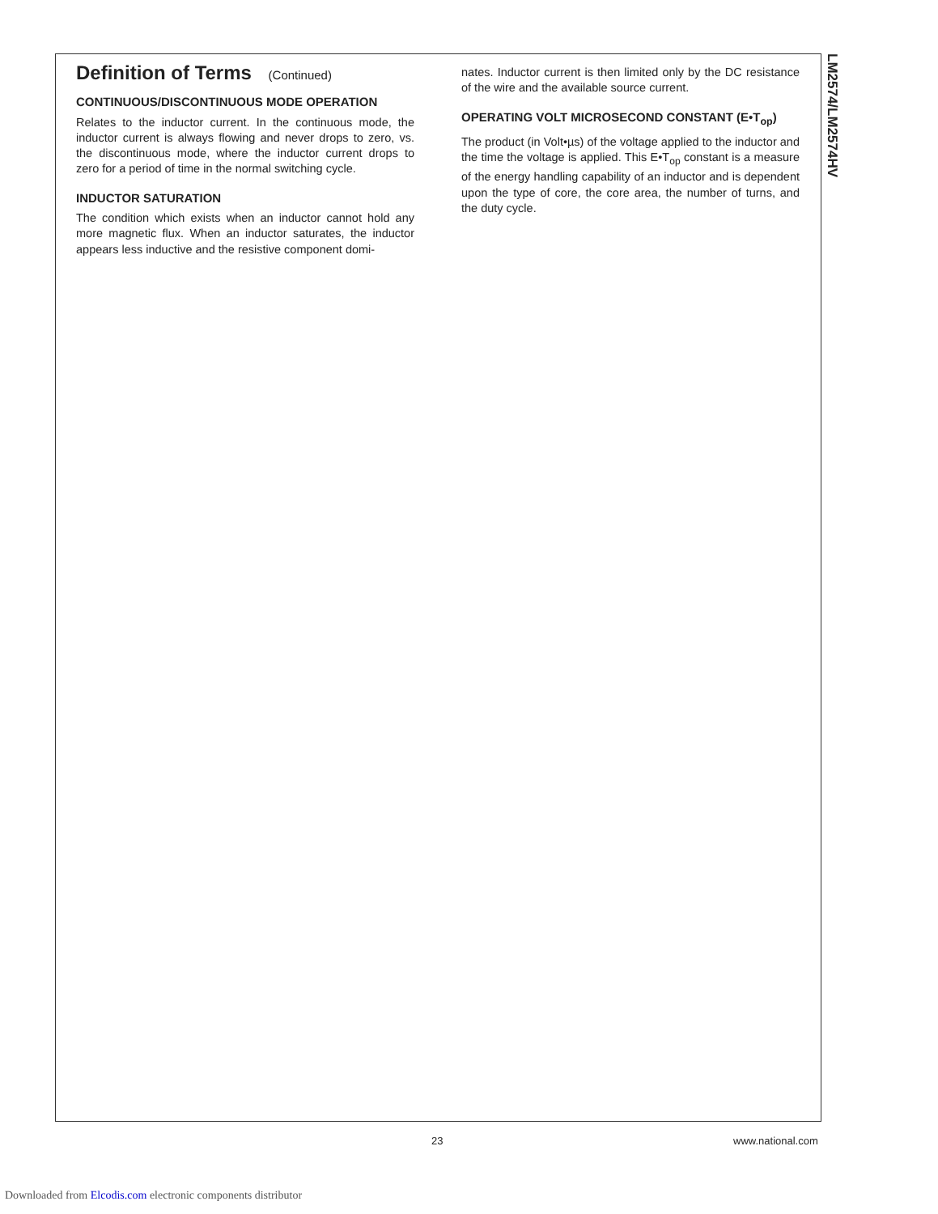Definition of Terms (Continued)
CONTINUOUS/DISCONTINUOUS MODE OPERATION
Relates to the inductor current. In the continuous mode, the inductor current is always flowing and never drops to zero, vs. the discontinuous mode, where the inductor current drops to zero for a period of time in the normal switching cycle.
INDUCTOR SATURATION
The condition which exists when an inductor cannot hold any more magnetic flux. When an inductor saturates, the inductor appears less inductive and the resistive component domi-
nates. Inductor current is then limited only by the DC resistance of the wire and the available source current.
OPERATING VOLT MICROSECOND CONSTANT (E•T<sub>op</sub>)
The product (in Volt•µs) of the voltage applied to the inductor and the time the voltage is applied. This E•T<sub>op</sub> constant is a measure of the energy handling capability of an inductor and is dependent upon the type of core, the core area, the number of turns, and the duty cycle.
LM2574/LM2574HV
23 www.national.com
Downloaded from Elcodis.com electronic components distributor